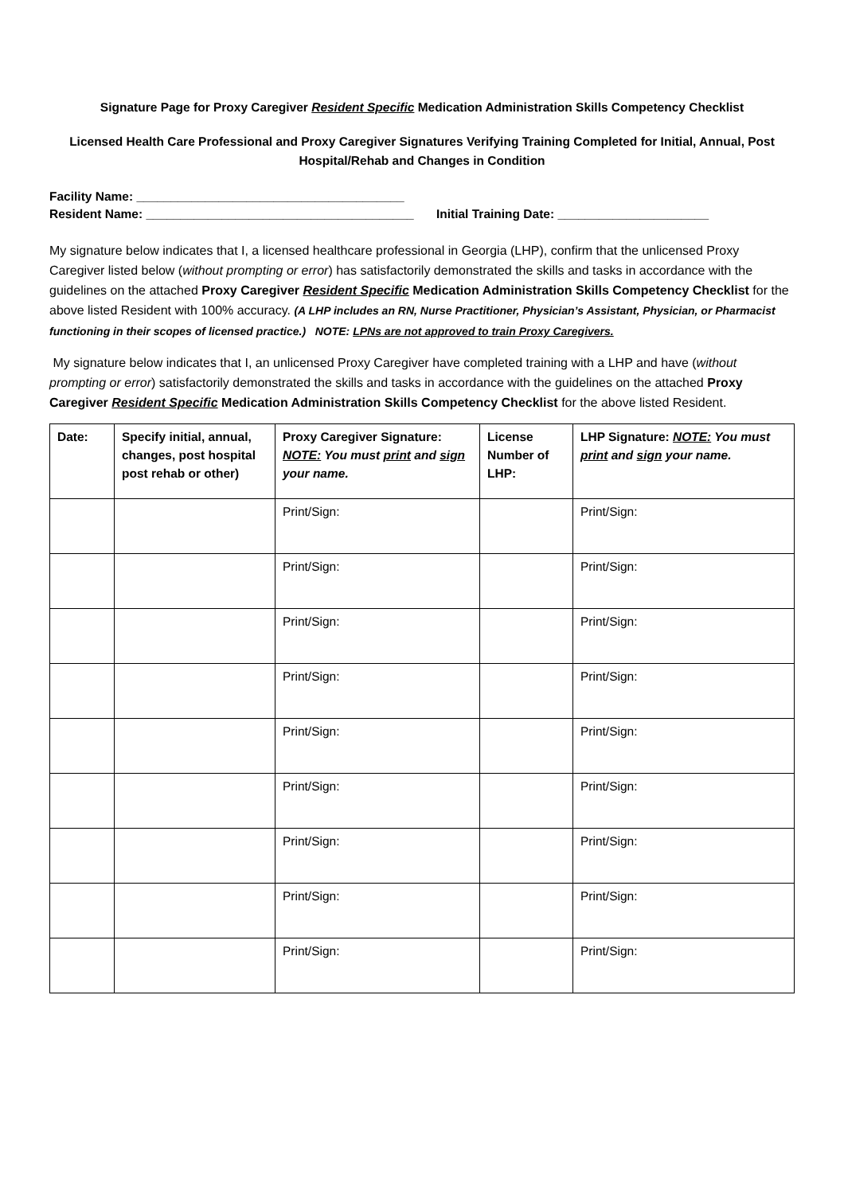Signature Page for Proxy Caregiver Resident Specific Medication Administration Skills Competency Checklist
Licensed Health Care Professional and Proxy Caregiver Signatures Verifying Training Completed for Initial, Annual, Post Hospital/Rehab and Changes in Condition
Facility Name: _______________________________________
Resident Name: _______________________________________ Initial Training Date: ______________________
My signature below indicates that I, a licensed healthcare professional in Georgia (LHP), confirm that the unlicensed Proxy Caregiver listed below (without prompting or error) has satisfactorily demonstrated the skills and tasks in accordance with the guidelines on the attached Proxy Caregiver Resident Specific Medication Administration Skills Competency Checklist for the above listed Resident with 100% accuracy. (A LHP includes an RN, Nurse Practitioner, Physician’s Assistant, Physician, or Pharmacist functioning in their scopes of licensed practice.) NOTE: LPNs are not approved to train Proxy Caregivers.
My signature below indicates that I, an unlicensed Proxy Caregiver have completed training with a LHP and have (without prompting or error) satisfactorily demonstrated the skills and tasks in accordance with the guidelines on the attached Proxy Caregiver Resident Specific Medication Administration Skills Competency Checklist for the above listed Resident.
| Date: | Specify initial, annual, changes, post hospital post rehab or other) | Proxy Caregiver Signature: NOTE: You must print and sign your name. | License Number of LHP: | LHP Signature: NOTE: You must print and sign your name. |
| --- | --- | --- | --- | --- |
| | | Print/Sign: | | Print/Sign: |
| | | Print/Sign: | | Print/Sign: |
| | | Print/Sign: | | Print/Sign: |
| | | Print/Sign: | | Print/Sign: |
| | | Print/Sign: | | Print/Sign: |
| | | Print/Sign: | | Print/Sign: |
| | | Print/Sign: | | Print/Sign: |
| | | Print/Sign: | | Print/Sign: |
| | | Print/Sign: | | Print/Sign: |